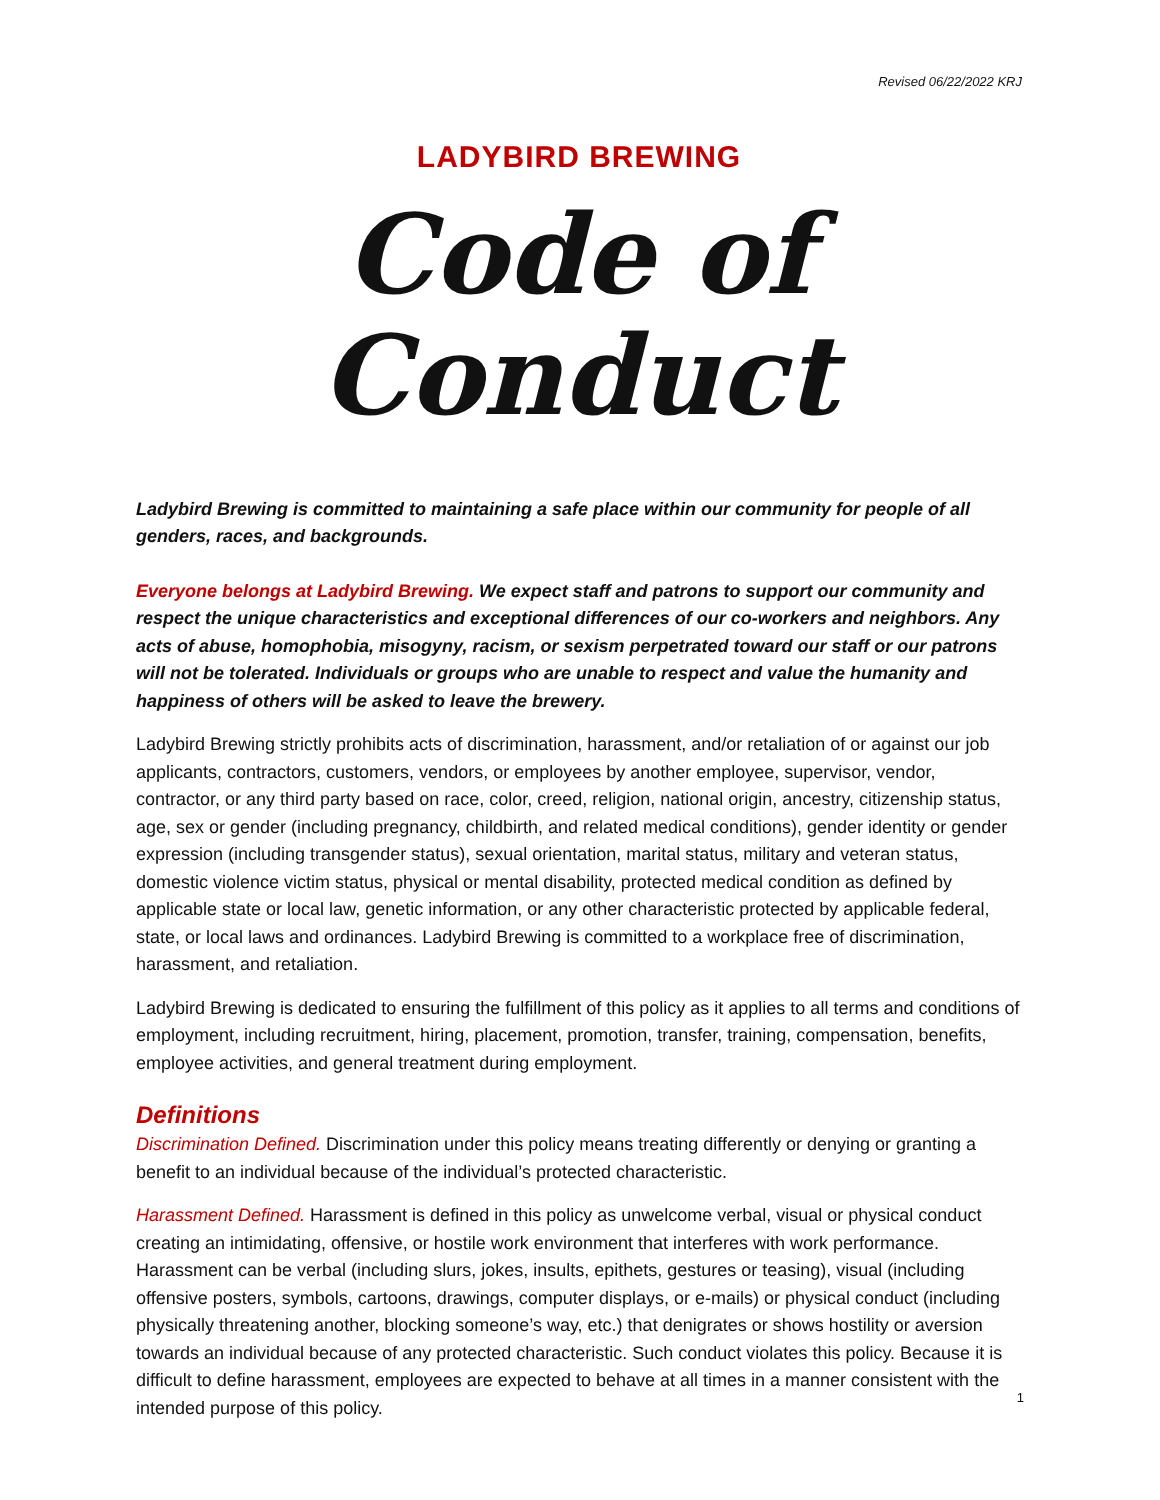Revised 06/22/2022 KRJ
LADYBIRD BREWING
Code of Conduct
Ladybird Brewing is committed to maintaining a safe place within our community for people of all genders, races, and backgrounds.
Everyone belongs at Ladybird Brewing. We expect staff and patrons to support our community and respect the unique characteristics and exceptional differences of our co-workers and neighbors. Any acts of abuse, homophobia, misogyny, racism, or sexism perpetrated toward our staff or our patrons will not be tolerated. Individuals or groups who are unable to respect and value the humanity and happiness of others will be asked to leave the brewery.
Ladybird Brewing strictly prohibits acts of discrimination, harassment, and/or retaliation of or against our job applicants, contractors, customers, vendors, or employees by another employee, supervisor, vendor, contractor, or any third party based on race, color, creed, religion, national origin, ancestry, citizenship status, age, sex or gender (including pregnancy, childbirth, and related medical conditions), gender identity or gender expression (including transgender status), sexual orientation, marital status, military and veteran status, domestic violence victim status, physical or mental disability, protected medical condition as defined by applicable state or local law, genetic information, or any other characteristic protected by applicable federal, state, or local laws and ordinances. Ladybird Brewing is committed to a workplace free of discrimination, harassment, and retaliation.
Ladybird Brewing is dedicated to ensuring the fulfillment of this policy as it applies to all terms and conditions of employment, including recruitment, hiring, placement, promotion, transfer, training, compensation, benefits, employee activities, and general treatment during employment.
Definitions
Discrimination Defined. Discrimination under this policy means treating differently or denying or granting a benefit to an individual because of the individual’s protected characteristic.
Harassment Defined. Harassment is defined in this policy as unwelcome verbal, visual or physical conduct creating an intimidating, offensive, or hostile work environment that interferes with work performance. Harassment can be verbal (including slurs, jokes, insults, epithets, gestures or teasing), visual (including offensive posters, symbols, cartoons, drawings, computer displays, or e-mails) or physical conduct (including physically threatening another, blocking someone’s way, etc.) that denigrates or shows hostility or aversion towards an individual because of any protected characteristic. Such conduct violates this policy. Because it is difficult to define harassment, employees are expected to behave at all times in a manner consistent with the intended purpose of this policy.
1